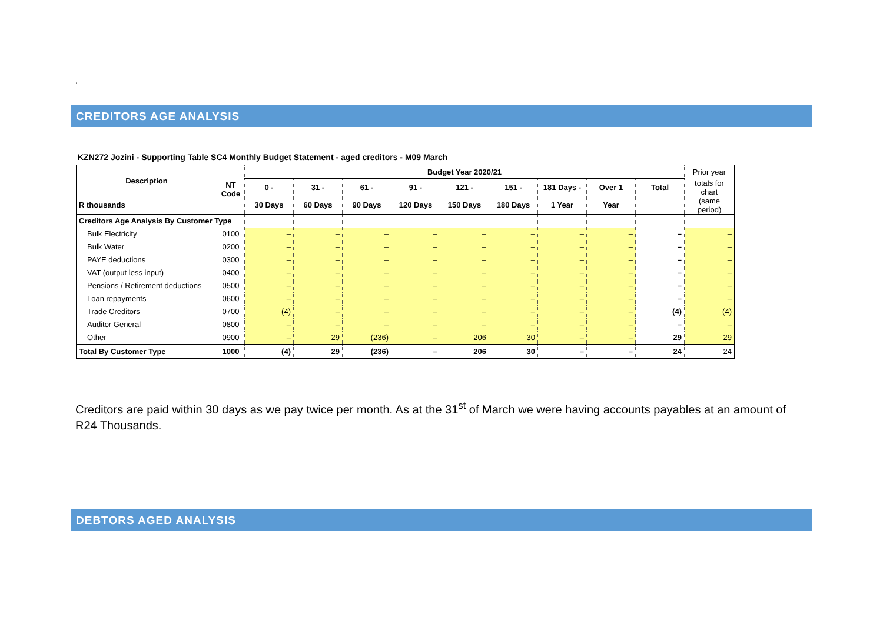.
CREDITORS AGE ANALYSIS
KZN272 Jozini - Supporting Table SC4 Monthly Budget Statement - aged creditors - M09 March
| Description | NT Code | Budget Year 2020/21 | | | | | | | | | Prior year |
| --- | --- | --- | --- | --- | --- | --- | --- | --- | --- | --- | --- |
| | | 0 - | 31 - | 61 - | 91 - | 121 - | 151 - | 181 Days - | Over 1 | Total | totals for chart |
| R thousands | | 30 Days | 60 Days | 90 Days | 120 Days | 150 Days | 180 Days | 1 Year | Year | | (same period) |
| Creditors Age Analysis By Customer Type | | | | | | | | | | | |
| Bulk Electricity | 0100 | – | – | – | – | – | – | – | – | – | – |
| Bulk Water | 0200 | – | – | – | – | – | – | – | – | – | – |
| PAYE deductions | 0300 | – | – | – | – | – | – | – | – | – | – |
| VAT (output less input) | 0400 | – | – | – | – | – | – | – | – | – | – |
| Pensions / Retirement deductions | 0500 | – | – | – | – | – | – | – | – | – | – |
| Loan repayments | 0600 | – | – | – | – | – | – | – | – | – | – |
| Trade Creditors | 0700 | (4) | – | – | – | – | – | – | – | (4) | (4) |
| Auditor General | 0800 | – | – | – | – | – | – | – | – | – | – |
| Other | 0900 | – | 29 | (236) | – | 206 | 30 | – | – | 29 | 29 |
| Total By Customer Type | 1000 | (4) | 29 | (236) | – | 206 | 30 | – | – | 24 | 24 |
Creditors are paid within 30 days as we pay twice per month. As at the 31<sup>st</sup> of March we were having accounts payables at an amount of R24 Thousands.
DEBTORS AGED ANALYSIS